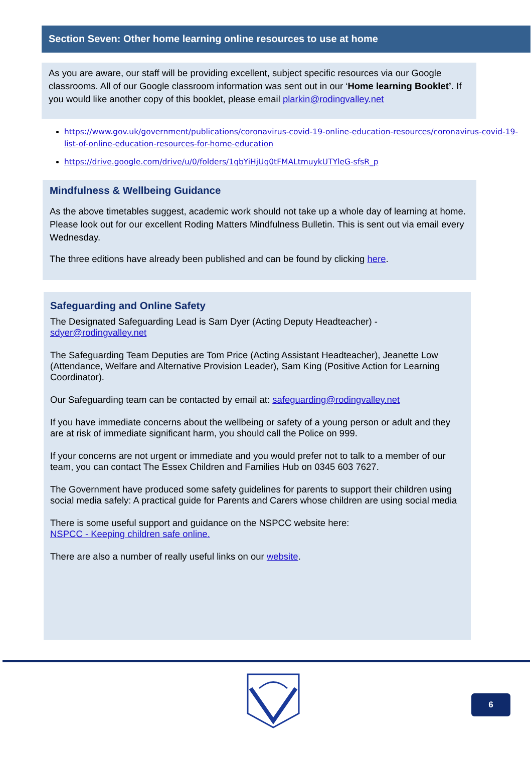Section Seven: Other home learning online resources to use at home
As you are aware, our staff will be providing excellent, subject specific resources via our Google classrooms. All of our Google classroom information was sent out in our ‘Home learning Booklet’. If you would like another copy of this booklet, please email plarkin@rodingvalley.net
https://www.gov.uk/government/publications/coronavirus-covid-19-online-education-resources/coronavirus-covid-19-list-of-online-education-resources-for-home-education
https://drive.google.com/drive/u/0/folders/1qbYiHjUq0tFMALtmuykUTYleG-sfsR_p
Mindfulness & Wellbeing Guidance
As the above timetables suggest, academic work should not take up a whole day of learning at home. Please look out for our excellent Roding Matters Mindfulness Bulletin. This is sent out via email every Wednesday.
The three editions have already been published and can be found by clicking here.
Safeguarding and Online Safety
The Designated Safeguarding Lead is Sam Dyer (Acting Deputy Headteacher) - sdyer@rodingvalley.net
The Safeguarding Team Deputies are Tom Price (Acting Assistant Headteacher), Jeanette Low (Attendance, Welfare and Alternative Provision Leader), Sam King (Positive Action for Learning Coordinator).
Our Safeguarding team can be contacted by email at: safeguarding@rodingvalley.net
If you have immediate concerns about the wellbeing or safety of a young person or adult and they are at risk of immediate significant harm, you should call the Police on 999.
If your concerns are not urgent or immediate and you would prefer not to talk to a member of our team, you can contact The Essex Children and Families Hub on 0345 603 7627.
The Government have produced some safety guidelines for parents to support their children using social media safely: A practical guide for Parents and Carers whose children are using social media
There is some useful support and guidance on the NSPCC website here:
NSPCC - Keeping children safe online.
There are also a number of really useful links on our website.
6